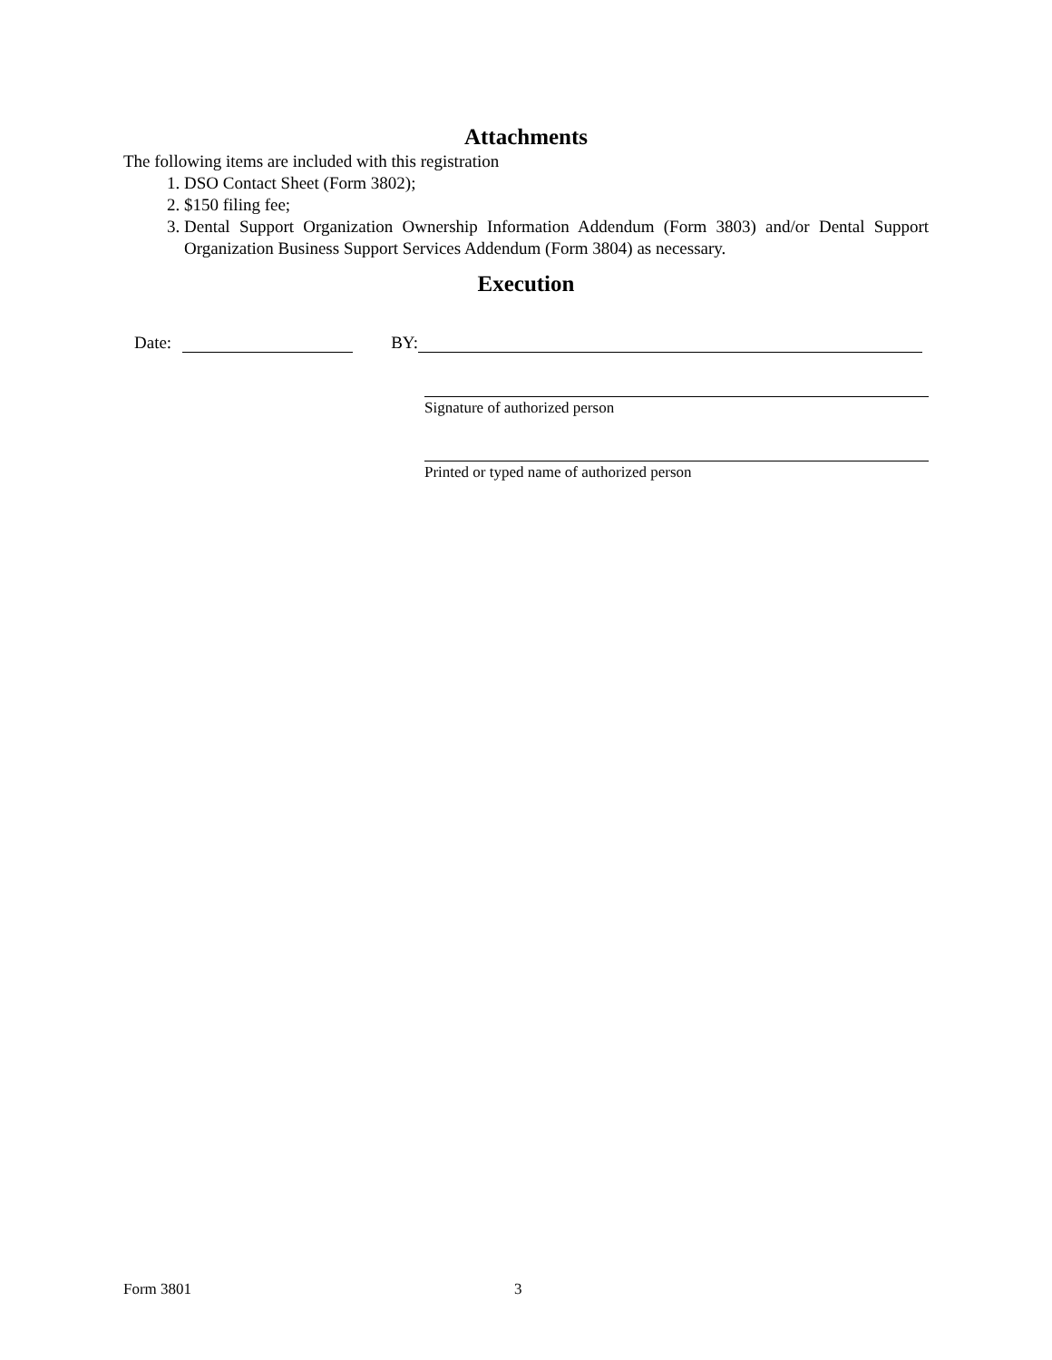Attachments
The following items are included with this registration
1. DSO Contact Sheet (Form 3802);
2. $150 filing fee;
3. Dental Support Organization Ownership Information Addendum (Form 3803) and/or Dental Support Organization Business Support Services Addendum (Form 3804) as necessary.
Execution
Date: BY:
Signature of authorized person
Printed or typed name of authorized person
Form 3801 3